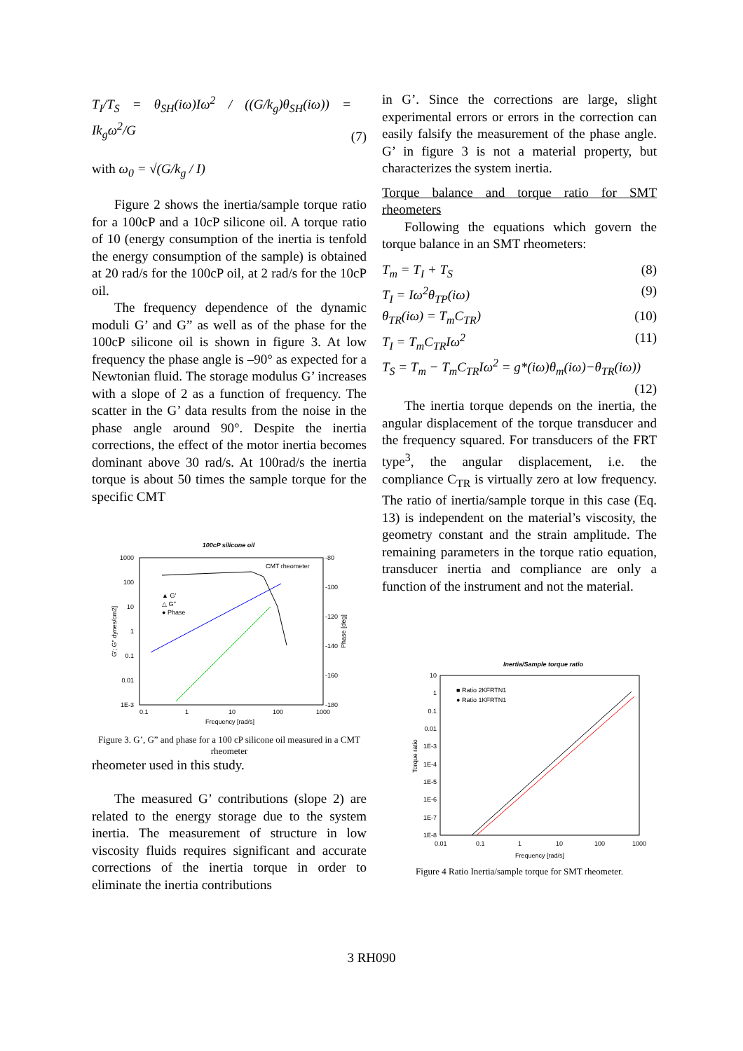T<sub>I</sub>/T<sub>S</sub> = θ<sub>SH</sub>(iω)Iω<sup>2</sup> / ((G/k<sub>g</sub>)θ<sub>SH</sub>(iω)) = Ik<sub>g</sub>ω<sup>2</sup>/G
with ω<sub>0</sub> = √(G/k<sub>g</sub> / I)
(7)
Figure 2 shows the inertia/sample torque ratio for a 100cP and a 10cP silicone oil. A torque ratio of 10 (energy consumption of the inertia is tenfold the energy consumption of the sample) is obtained at 20 rad/s for the 100cP oil, at 2 rad/s for the 10cP oil.
The frequency dependence of the dynamic moduli G’ and G” as well as of the phase for the 100cP silicone oil is shown in figure 3. At low frequency the phase angle is –90° as expected for a Newtonian fluid. The storage modulus G’ increases with a slope of 2 as a function of frequency. The scatter in the G’ data results from the noise in the phase angle around 90°. Despite the inertia corrections, the effect of the motor inertia becomes dominant above 30 rad/s. At 100rad/s the inertia torque is about 50 times the sample torque for the specific CMT
100cP silicone oil
1000
100
10
1
0.1
0.01
1E-3
-80
-100
-120
-140
-160
-180
0.1
1
10
100
1000
Frequency [rad/s]
G'; G'' dynes/cm2]
Phase [deg]
CMT rheometer
▲ G'
△ G''
● Phase
Figure 3. G’, G” and phase for a 100 cP silicone oil measured in a CMT rheometer
rheometer used in this study.
The measured G’ contributions (slope 2) are related to the energy storage due to the system inertia. The measurement of structure in low viscosity fluids requires significant and accurate corrections of the inertia torque in order to eliminate the inertia contributions
in G’. Since the corrections are large, slight experimental errors or errors in the correction can easily falsify the measurement of the phase angle. G’ in figure 3 is not a material property, but characterizes the system inertia.
Torque balance and torque ratio for SMT rheometers
Following the equations which govern the torque balance in an SMT rheometers:
T<sub>m</sub> = T<sub>I</sub> + T<sub>S</sub> (8)
T<sub>I</sub> = Iω<sup>2</sup>θ<sub>TP</sub>(iω) (9)
θ<sub>TR</sub>(iω) = T<sub>m</sub>C<sub>TR</sub>) (10)
T<sub>I</sub> = T<sub>m</sub>C<sub>TR</sub>Iω<sup>2</sup> (11)
T<sub>S</sub> = T<sub>m</sub> − T<sub>m</sub>C<sub>TR</sub>Iω<sup>2</sup> = g*(iω)θ<sub>m</sub>(iω)−θ<sub>TR</sub>(iω))
(12)
The inertia torque depends on the inertia, the angular displacement of the torque transducer and the frequency squared. For transducers of the FRT type<sup>3</sup>, the angular displacement, i.e. the compliance C<sub>TR</sub> is virtually zero at low frequency. The ratio of inertia/sample torque in this case (Eq. 13) is independent on the material’s viscosity, the geometry constant and the strain amplitude. The remaining parameters in the torque ratio equation, transducer inertia and compliance are only a function of the instrument and not the material.
Inertia/Sample torque ratio
10
1
0.1
0.01
1E-3
1E-4
1E-5
1E-6
1E-7
1E-8
0.01
0.1
1
10
100
1000
Frequency [rad/s]
Torque ratio
■ Ratio 2KFRTN1
● Ratio 1KFRTN1
Figure 4 Ratio Inertia/sample torque for SMT rheometer.
3 RH090